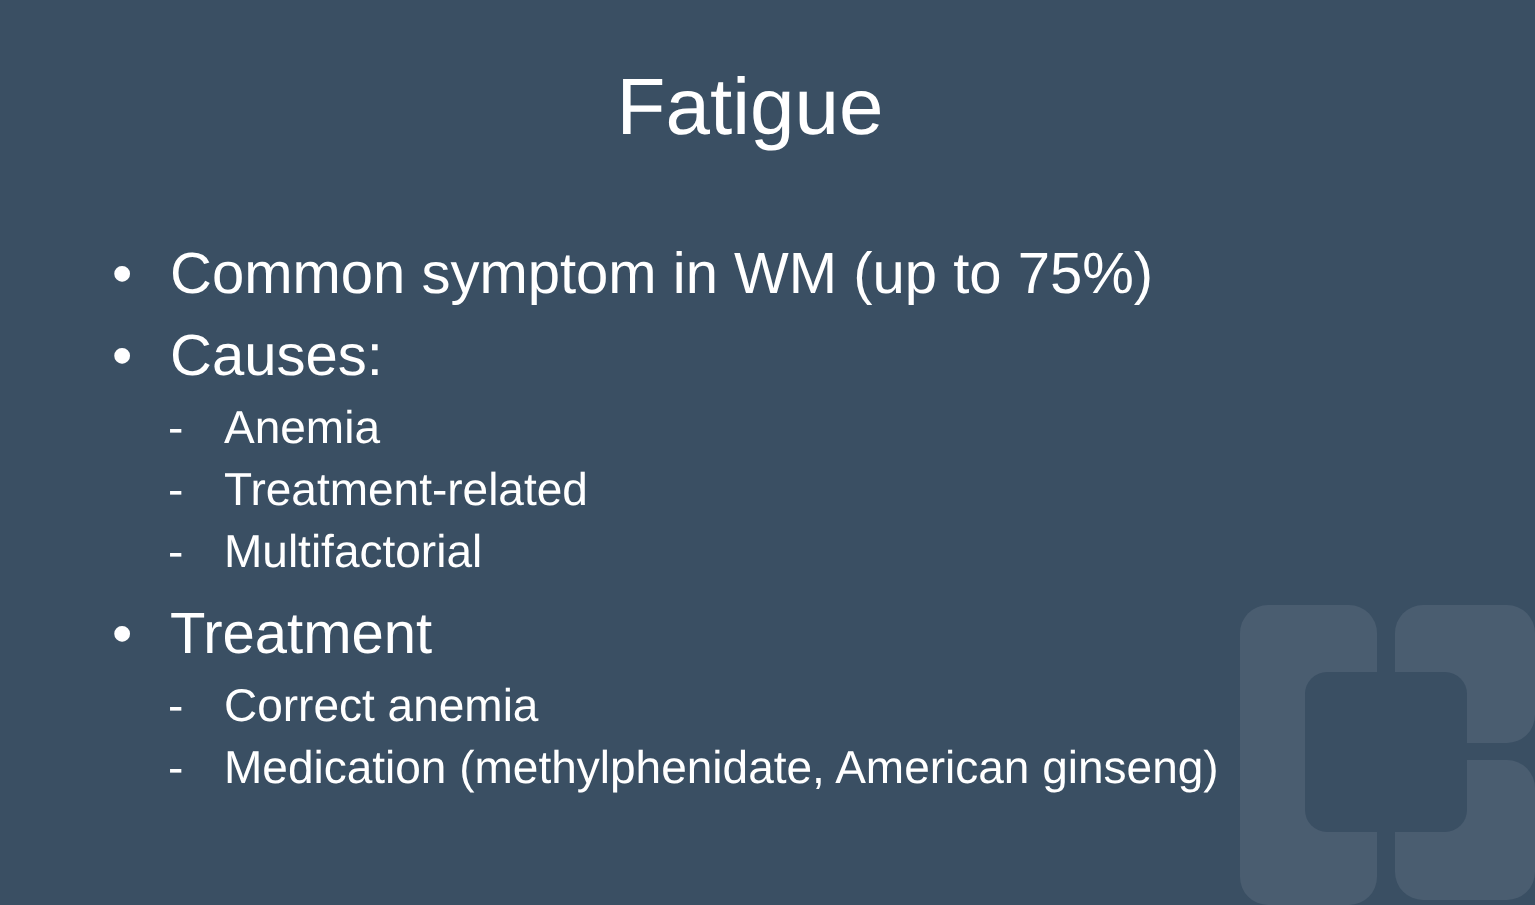Fatigue
• Common symptom in WM (up to 75%)
• Causes:
- Anemia
- Treatment-related
- Multifactorial
• Treatment
- Correct anemia
- Medication (methylphenidate, American ginseng)